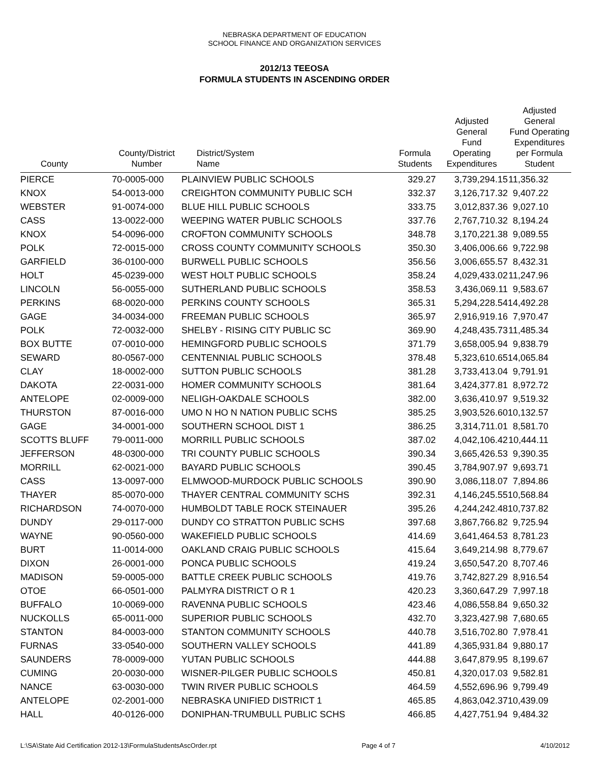NEBRASKA DEPARTMENT OF EDUCATION
SCHOOL FINANCE AND ORGANIZATION SERVICES
2012/13 TEEOSA
FORMULA STUDENTS IN ASCENDING ORDER
| County | County/District Number | District/System Name | Formula Students | Adjusted General Fund Operating Expenditures | Adjusted General Fund Operating Expenditures per Formula Student |
| --- | --- | --- | --- | --- | --- |
| PIERCE | 70-0005-000 | PLAINVIEW PUBLIC SCHOOLS | 329.27 | 3,739,294.15 | 11,356.32 |
| KNOX | 54-0013-000 | CREIGHTON COMMUNITY PUBLIC SCH | 332.37 | 3,126,717.32 | 9,407.22 |
| WEBSTER | 91-0074-000 | BLUE HILL PUBLIC SCHOOLS | 333.75 | 3,012,837.36 | 9,027.10 |
| CASS | 13-0022-000 | WEEPING WATER PUBLIC SCHOOLS | 337.76 | 2,767,710.32 | 8,194.24 |
| KNOX | 54-0096-000 | CROFTON COMMUNITY SCHOOLS | 348.78 | 3,170,221.38 | 9,089.55 |
| POLK | 72-0015-000 | CROSS COUNTY COMMUNITY SCHOOLS | 350.30 | 3,406,006.66 | 9,722.98 |
| GARFIELD | 36-0100-000 | BURWELL PUBLIC SCHOOLS | 356.56 | 3,006,655.57 | 8,432.31 |
| HOLT | 45-0239-000 | WEST HOLT PUBLIC SCHOOLS | 358.24 | 4,029,433.02 | 11,247.96 |
| LINCOLN | 56-0055-000 | SUTHERLAND PUBLIC SCHOOLS | 358.53 | 3,436,069.11 | 9,583.67 |
| PERKINS | 68-0020-000 | PERKINS COUNTY SCHOOLS | 365.31 | 5,294,228.54 | 14,492.28 |
| GAGE | 34-0034-000 | FREEMAN PUBLIC SCHOOLS | 365.97 | 2,916,919.16 | 7,970.47 |
| POLK | 72-0032-000 | SHELBY - RISING CITY PUBLIC SC | 369.90 | 4,248,435.73 | 11,485.34 |
| BOX BUTTE | 07-0010-000 | HEMINGFORD PUBLIC SCHOOLS | 371.79 | 3,658,005.94 | 9,838.79 |
| SEWARD | 80-0567-000 | CENTENNIAL PUBLIC SCHOOLS | 378.48 | 5,323,610.65 | 14,065.84 |
| CLAY | 18-0002-000 | SUTTON PUBLIC SCHOOLS | 381.28 | 3,733,413.04 | 9,791.91 |
| DAKOTA | 22-0031-000 | HOMER COMMUNITY SCHOOLS | 381.64 | 3,424,377.81 | 8,972.72 |
| ANTELOPE | 02-0009-000 | NELIGH-OAKDALE SCHOOLS | 382.00 | 3,636,410.97 | 9,519.32 |
| THURSTON | 87-0016-000 | UMO N HO N NATION PUBLIC SCHS | 385.25 | 3,903,526.60 | 10,132.57 |
| GAGE | 34-0001-000 | SOUTHERN SCHOOL DIST 1 | 386.25 | 3,314,711.01 | 8,581.70 |
| SCOTTS BLUFF | 79-0011-000 | MORRILL PUBLIC SCHOOLS | 387.02 | 4,042,106.42 | 10,444.11 |
| JEFFERSON | 48-0300-000 | TRI COUNTY PUBLIC SCHOOLS | 390.34 | 3,665,426.53 | 9,390.35 |
| MORRILL | 62-0021-000 | BAYARD PUBLIC SCHOOLS | 390.45 | 3,784,907.97 | 9,693.71 |
| CASS | 13-0097-000 | ELMWOOD-MURDOCK PUBLIC SCHOOLS | 390.90 | 3,086,118.07 | 7,894.86 |
| THAYER | 85-0070-000 | THAYER CENTRAL COMMUNITY SCHS | 392.31 | 4,146,245.55 | 10,568.84 |
| RICHARDSON | 74-0070-000 | HUMBOLDT TABLE ROCK STEINAUER | 395.26 | 4,244,242.48 | 10,737.82 |
| DUNDY | 29-0117-000 | DUNDY CO STRATTON PUBLIC SCHS | 397.68 | 3,867,766.82 | 9,725.94 |
| WAYNE | 90-0560-000 | WAKEFIELD PUBLIC SCHOOLS | 414.69 | 3,641,464.53 | 8,781.23 |
| BURT | 11-0014-000 | OAKLAND CRAIG PUBLIC SCHOOLS | 415.64 | 3,649,214.98 | 8,779.67 |
| DIXON | 26-0001-000 | PONCA PUBLIC SCHOOLS | 419.24 | 3,650,547.20 | 8,707.46 |
| MADISON | 59-0005-000 | BATTLE CREEK PUBLIC SCHOOLS | 419.76 | 3,742,827.29 | 8,916.54 |
| OTOE | 66-0501-000 | PALMYRA DISTRICT O R 1 | 420.23 | 3,360,647.29 | 7,997.18 |
| BUFFALO | 10-0069-000 | RAVENNA PUBLIC SCHOOLS | 423.46 | 4,086,558.84 | 9,650.32 |
| NUCKOLLS | 65-0011-000 | SUPERIOR PUBLIC SCHOOLS | 432.70 | 3,323,427.98 | 7,680.65 |
| STANTON | 84-0003-000 | STANTON COMMUNITY SCHOOLS | 440.78 | 3,516,702.80 | 7,978.41 |
| FURNAS | 33-0540-000 | SOUTHERN VALLEY SCHOOLS | 441.89 | 4,365,931.84 | 9,880.17 |
| SAUNDERS | 78-0009-000 | YUTAN PUBLIC SCHOOLS | 444.88 | 3,647,879.95 | 8,199.67 |
| CUMING | 20-0030-000 | WISNER-PILGER PUBLIC SCHOOLS | 450.81 | 4,320,017.03 | 9,582.81 |
| NANCE | 63-0030-000 | TWIN RIVER PUBLIC SCHOOLS | 464.59 | 4,552,696.96 | 9,799.49 |
| ANTELOPE | 02-2001-000 | NEBRASKA UNIFIED DISTRICT 1 | 465.85 | 4,863,042.37 | 10,439.09 |
| HALL | 40-0126-000 | DONIPHAN-TRUMBULL PUBLIC SCHS | 466.85 | 4,427,751.94 | 9,484.32 |
L:\SA\State Aid Certification 2012-13\FormulaStudentsAscOrder.rpt Page 4 of 7 4/10/2012